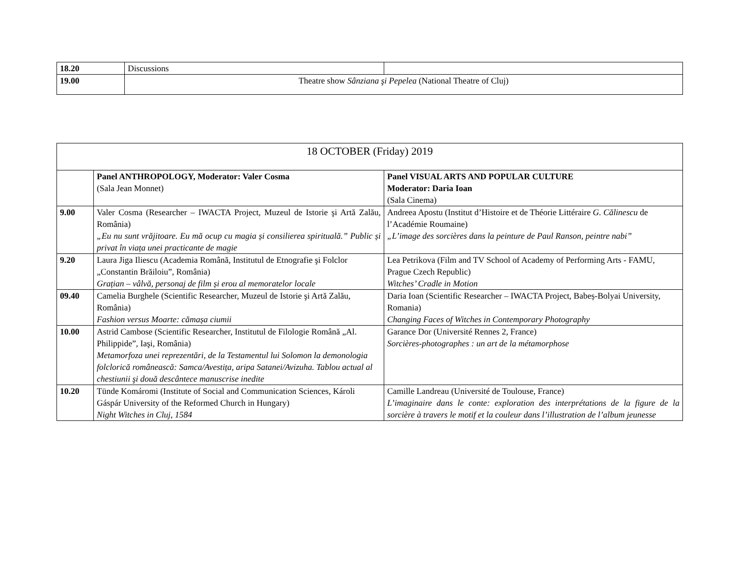| 18.20 | Discussions | |
| 19.00 | Theatre show Sânziana şi Pepelea (National Theatre of Cluj) | |
| 18 OCTOBER (Friday) 2019 | | |
| | Panel ANTHROPOLOGY, Moderator: Valer Cosma (Sala Jean Monnet) | Panel VISUAL ARTS AND POPULAR CULTURE Moderator: Daria Ioan (Sala Cinema) |
| 9.00 | Valer Cosma (Researcher – IWACTA Project, Muzeul de Istorie şi Artă Zalău, România) „Eu nu sunt vrăjitoare. Eu mă ocup cu magia și consilierea spirituală.” Public și privat în viața unei practicante de magie | Andreea Apostu (Institut d’Histoire et de Théorie Littéraire G. Călinescu de l’Académie Roumaine) „L’image des sorcières dans la peinture de Paul Ranson, peintre nabi” |
| 9.20 | Laura Jiga Iliescu (Academia Română, Institutul de Etnografie şi Folclor „Constantin Brăiloiu”, România) Grațian – vâlvă, personaj de film și erou al memoratelor locale | Lea Petrikova (Film and TV School of Academy of Performing Arts - FAMU, Prague Czech Republic) Witches’ Cradle in Motion |
| 09.40 | Camelia Burghele (Scientific Researcher, Muzeul de Istorie şi Artă Zalău, România) Fashion versus Moarte: cămașa ciumii | Daria Ioan (Scientific Researcher – IWACTA Project, Babeș-Bolyai University, Romania) Changing Faces of Witches in Contemporary Photography |
| 10.00 | Astrid Cambose (Scientific Researcher, Institutul de Filologie Română „Al. Philippide”, Iaşi, România) Metamorfoza unei reprezentări, de la Testamentul lui Solomon la demonologia folclorică românească: Samca/Avestița, aripa Satanei/Avizuha. Tablou actual al chestiunii şi două descântece manuscrise inedite | Garance Dor (Université Rennes 2, France) Sorcières-photographes : un art de la métamorphose |
| 10.20 | Tünde Komáromi (Institute of Social and Communication Sciences, Károli Gáspár University of the Reformed Church in Hungary) Night Witches in Cluj, 1584 | Camille Landreau (Université de Toulouse, France) L’imaginaire dans le conte: exploration des interprétations de la figure de la sorcière à travers le motif et la couleur dans l’illustration de l’album jeunesse |